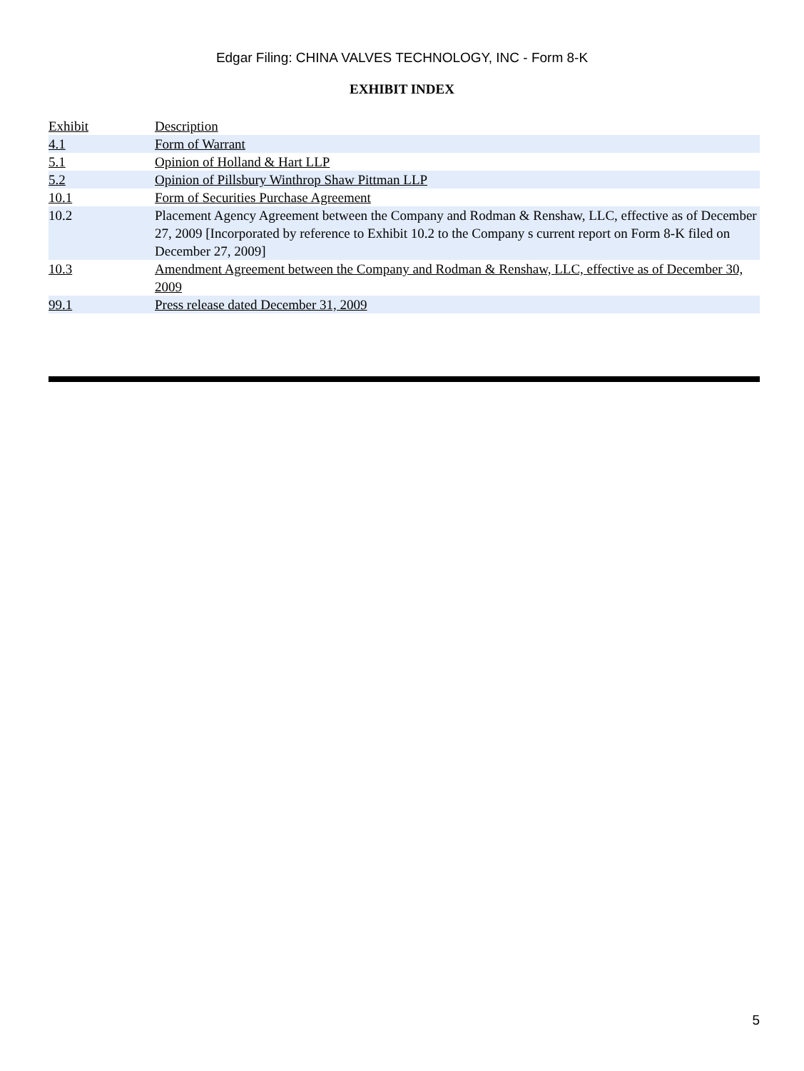Edgar Filing: CHINA VALVES TECHNOLOGY, INC - Form 8-K
EXHIBIT INDEX
| Exhibit | Description |
| --- | --- |
| 4.1 | Form of Warrant |
| 5.1 | Opinion of Holland & Hart LLP |
| 5.2 | Opinion of Pillsbury Winthrop Shaw Pittman LLP |
| 10.1 | Form of Securities Purchase Agreement |
| 10.2 | Placement Agency Agreement between the Company and Rodman & Renshaw, LLC, effective as of December 27, 2009 [Incorporated by reference to Exhibit 10.2 to the Company s current report on Form 8-K filed on December 27, 2009] |
| 10.3 | Amendment Agreement between the Company and Rodman & Renshaw, LLC, effective as of December 30, 2009 |
| 99.1 | Press release dated December 31, 2009 |
5